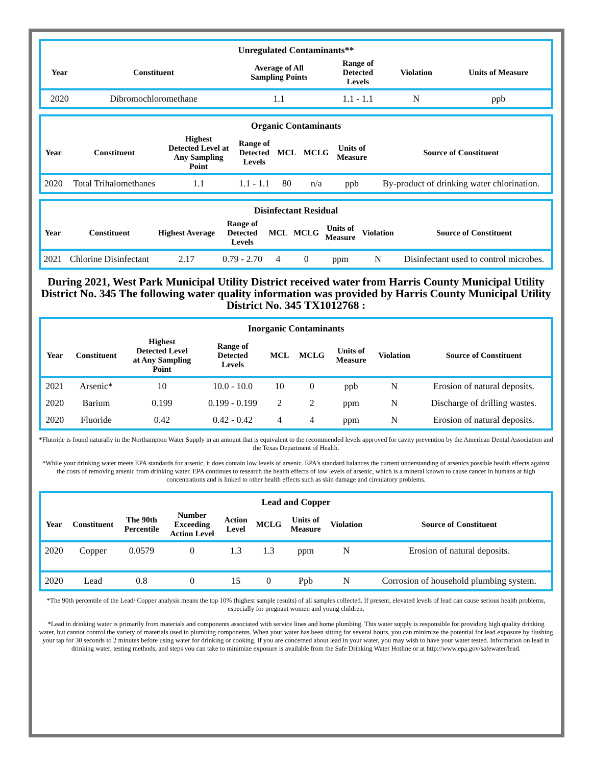| Unregulated Contaminants** | | | | | |
| --- | --- | --- | --- | --- | --- |
| Year | Constituent | Average of All Sampling Points | Range of Detected Levels | Violation | Units of Measure |
| 2020 | Dibromochloromethane | 1.1 | 1.1 - 1.1 | N | ppb |
| Organic Contaminants | | | | | | | |
| --- | --- | --- | --- | --- | --- | --- | --- |
| Year | Constituent | Highest Detected Level at Any Sampling Point | Range of Detected Levels | MCL | MCLG | Units of Measure | Source of Constituent |
| 2020 | Total Trihalomethanes | 1.1 | 1.1 - 1.1 | 80 | n/a | ppb | By-product of drinking water chlorination. |
| Disinfectant Residual | | | | | | | | |
| --- | --- | --- | --- | --- | --- | --- | --- | --- |
| Year | Constituent | Highest Average | Range of Detected Levels | MCL | MCLG | Units of Measure | Violation | Source of Constituent |
| 2021 | Chlorine Disinfectant | 2.17 | 0.79 - 2.70 | 4 | 0 | ppm | N | Disinfectant used to control microbes. |
During 2021, West Park Municipal Utility District received water from Harris County Municipal Utility District No. 345 The following water quality information was provided by Harris County Municipal Utility District No. 345 TX1012768 :
| Inorganic Contaminants | | | | | | | | |
| --- | --- | --- | --- | --- | --- | --- | --- | --- |
| Year | Constituent | Highest Detected Level at Any Sampling Point | Range of Detected Levels | MCL | MCLG | Units of Measure | Violation | Source of Constituent |
| 2021 | Arsenic* | 10 | 10.0 - 10.0 | 10 | 0 | ppb | N | Erosion of natural deposits. |
| 2020 | Barium | 0.199 | 0.199 - 0.199 | 2 | 2 | ppm | N | Discharge of drilling wastes. |
| 2020 | Fluoride | 0.42 | 0.42 - 0.42 | 4 | 4 | ppm | N | Erosion of natural deposits. |
*Fluoride is found naturally in the Northampton Water Supply in an amount that is equivalent to the recommended levels approved for cavity prevention by the American Dental Association and the Texas Department of Health.
*While your drinking water meets EPA standards for arsenic, it does contain low levels of arsenic. EPA’s standard balances the current understanding of arsenics possible health effects against the costs of removing arsenic from drinking water. EPA continues to research the health effects of low levels of arsenic, which is a mineral known to cause cancer in humans at high concentrations and is linked to other health effects such as skin damage and circulatory problems.
| Lead and Copper | | | | | | | | |
| --- | --- | --- | --- | --- | --- | --- | --- | --- |
| Year | Constituent | The 90th Percentile | Number Exceeding Action Level | Action Level | MCLG | Units of Measure | Violation | Source of Constituent |
| 2020 | Copper | 0.0579 | 0 | 1.3 | 1.3 | ppm | N | Erosion of natural deposits. |
| 2020 | Lead | 0.8 | 0 | 15 | 0 | Ppb | N | Corrosion of household plumbing system. |
*The 90th percentile of the Lead/ Copper analysis means the top 10% (highest sample results) of all samples collected. If present, elevated levels of lead can cause serious health problems, especially for pregnant women and young children.
*Lead in drinking water is primarily from materials and components associated with service lines and home plumbing. This water supply is responsible for providing high quality drinking water, but cannot control the variety of materials used in plumbing components. When your water has been sitting for several hours, you can minimize the potential for lead exposure by flushing your tap for 30 seconds to 2 minutes before using water for drinking or cooking. If you are concerned about lead in your water, you may wish to have your water tested. Information on lead in drinking water, testing methods, and steps you can take to minimize exposure is available from the Safe Drinking Water Hotline or at http://www.epa.gov/safewater/lead.